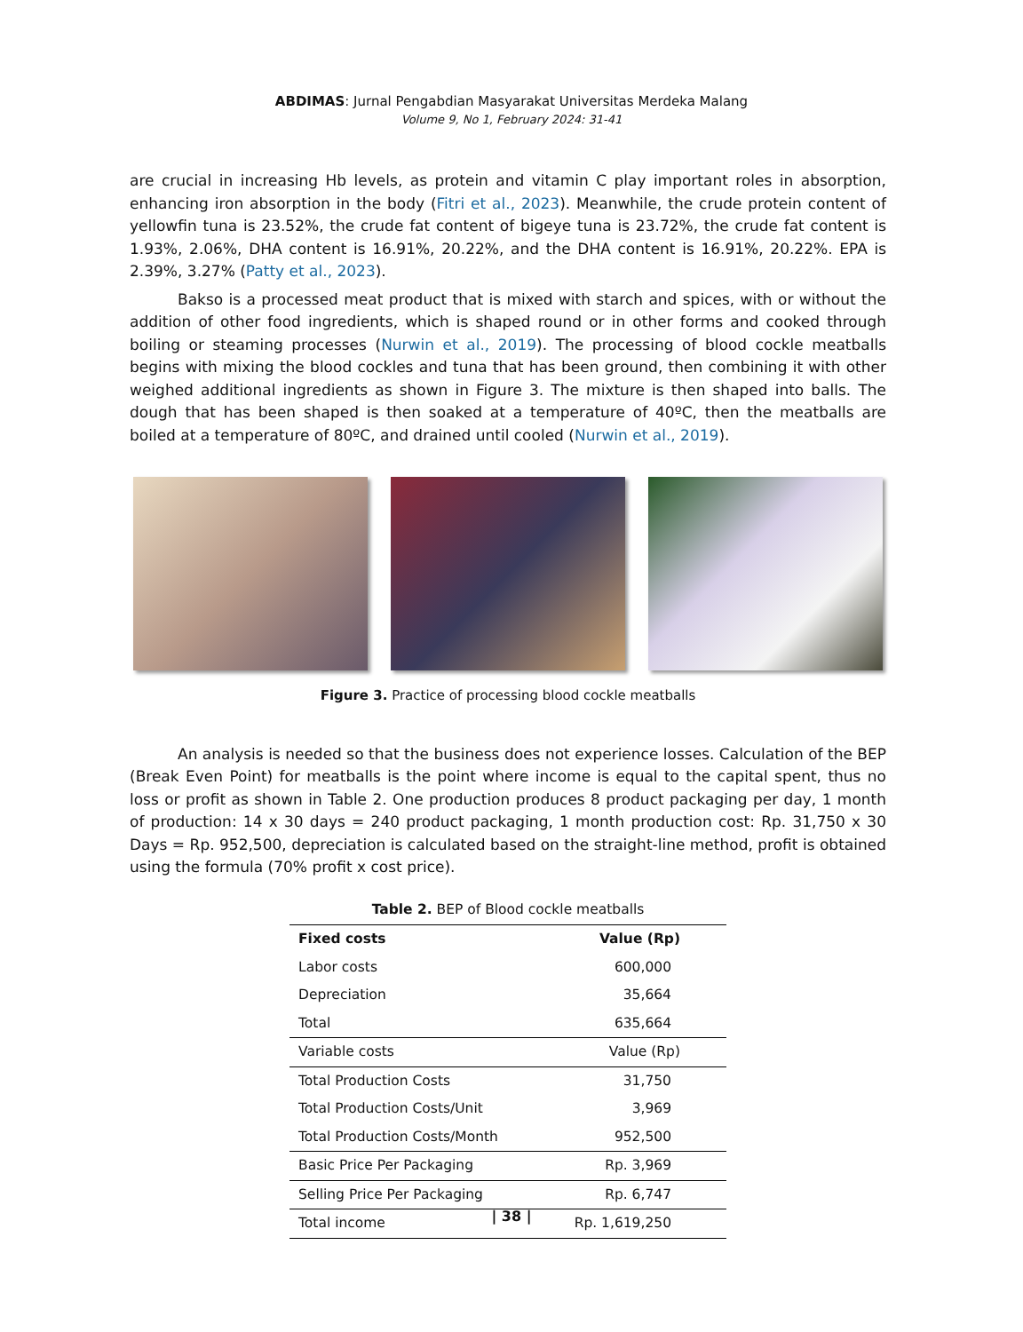ABDIMAS: Jurnal Pengabdian Masyarakat Universitas Merdeka Malang
Volume 9, No 1, February 2024: 31-41
are crucial in increasing Hb levels, as protein and vitamin C play important roles in absorption, enhancing iron absorption in the body (Fitri et al., 2023). Meanwhile, the crude protein content of yellowfin tuna is 23.52%, the crude fat content of bigeye tuna is 23.72%, the crude fat content is 1.93%, 2.06%, DHA content is 16.91%, 20.22%, and the DHA content is 16.91%, 20.22%. EPA is 2.39%, 3.27% (Patty et al., 2023).
Bakso is a processed meat product that is mixed with starch and spices, with or without the addition of other food ingredients, which is shaped round or in other forms and cooked through boiling or steaming processes (Nurwin et al., 2019). The processing of blood cockle meatballs begins with mixing the blood cockles and tuna that has been ground, then combining it with other weighed additional ingredients as shown in Figure 3. The mixture is then shaped into balls. The dough that has been shaped is then soaked at a temperature of 40ºC, then the meatballs are boiled at a temperature of 80ºC, and drained until cooled (Nurwin et al., 2019).
Figure 3. Practice of processing blood cockle meatballs
An analysis is needed so that the business does not experience losses. Calculation of the BEP (Break Even Point) for meatballs is the point where income is equal to the capital spent, thus no loss or profit as shown in Table 2. One production produces 8 product packaging per day, 1 month of production: 14 x 30 days = 240 product packaging, 1 month production cost: Rp. 31,750 x 30 Days = Rp. 952,500, depreciation is calculated based on the straight-line method, profit is obtained using the formula (70% profit x cost price).
Table 2. BEP of Blood cockle meatballs
| Fixed costs | Value (Rp) |
| --- | --- |
| Labor costs | 600,000 |
| Depreciation | 35,664 |
| Total | 635,664 |
| Variable costs | Value (Rp) |
| Total Production Costs | 31,750 |
| Total Production Costs/Unit | 3,969 |
| Total Production Costs/Month | 952,500 |
| Basic Price Per Packaging | Rp. 3,969 |
| Selling Price Per Packaging | Rp. 6,747 |
| Total income | Rp. 1,619,250 |
| 38 |